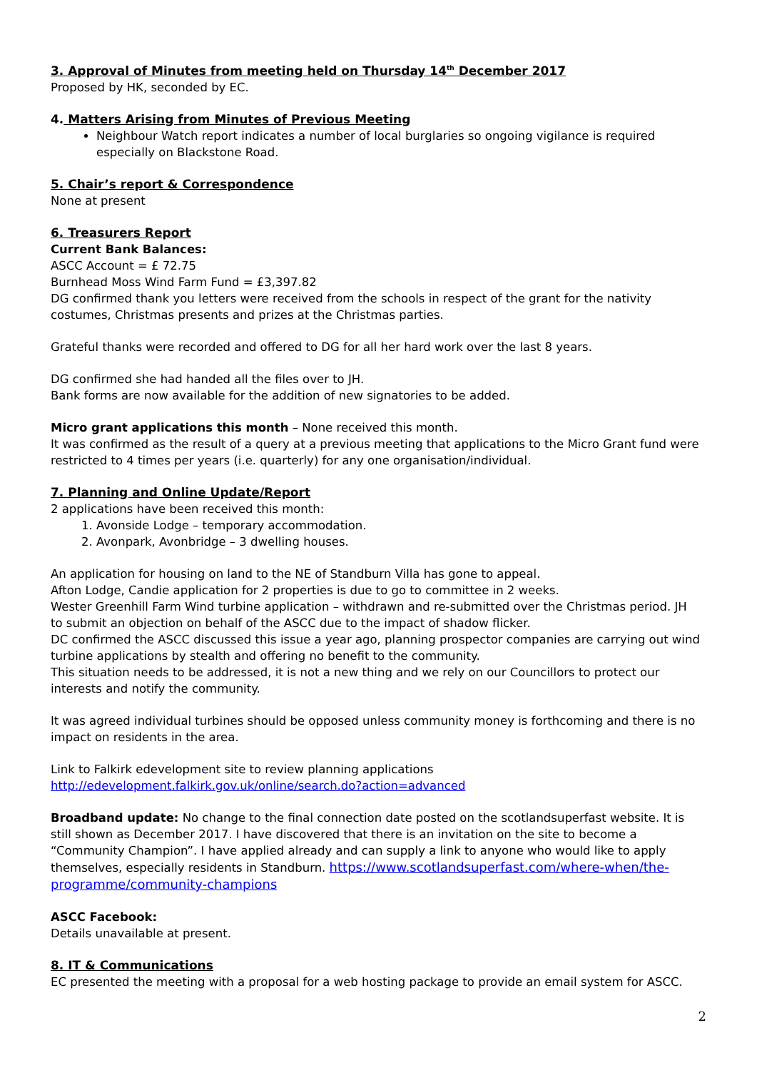3. Approval of Minutes from meeting held on Thursday 14<sup>th</sup> December 2017
Proposed by HK, seconded by EC.
4. Matters Arising from Minutes of Previous Meeting
Neighbour Watch report indicates a number of local burglaries so ongoing vigilance is required especially on Blackstone Road.
5. Chair’s report & Correspondence
None at present
6. Treasurers Report
Current Bank Balances:
ASCC Account = £ 72.75
Burnhead Moss Wind Farm Fund = £3,397.82
DG confirmed thank you letters were received from the schools in respect of the grant for the nativity costumes, Christmas presents and prizes at the Christmas parties.
Grateful thanks were recorded and offered to DG for all her hard work over the last 8 years.
DG confirmed she had handed all the files over to JH.
Bank forms are now available for the addition of new signatories to be added.
Micro grant applications this month – None received this month.
It was confirmed as the result of a query at a previous meeting that applications to the Micro Grant fund were restricted to 4 times per years (i.e. quarterly) for any one organisation/individual.
7. Planning and Online Update/Report
2 applications have been received this month:
1. Avonside Lodge – temporary accommodation.
2. Avonpark, Avonbridge – 3 dwelling houses.
An application for housing on land to the NE of Standburn Villa has gone to appeal.
Afton Lodge, Candie application for 2 properties is due to go to committee in 2 weeks.
Wester Greenhill Farm Wind turbine application – withdrawn and re-submitted over the Christmas period. JH to submit an objection on behalf of the ASCC due to the impact of shadow flicker.
DC confirmed the ASCC discussed this issue a year ago, planning prospector companies are carrying out wind turbine applications by stealth and offering no benefit to the community.
This situation needs to be addressed, it is not a new thing and we rely on our Councillors to protect our interests and notify the community.
It was agreed individual turbines should be opposed unless community money is forthcoming and there is no impact on residents in the area.
Link to Falkirk edevelopment site to review planning applications
http://edevelopment.falkirk.gov.uk/online/search.do?action=advanced
Broadband update: No change to the final connection date posted on the scotlandsuperfast website. It is still shown as December 2017. I have discovered that there is an invitation on the site to become a “Community Champion”. I have applied already and can supply a link to anyone who would like to apply themselves, especially residents in Standburn. https://www.scotlandsuperfast.com/where-when/the-programme/community-champions
ASCC Facebook:
Details unavailable at present.
8. IT & Communications
EC presented the meeting with a proposal for a web hosting package to provide an email system for ASCC.
2